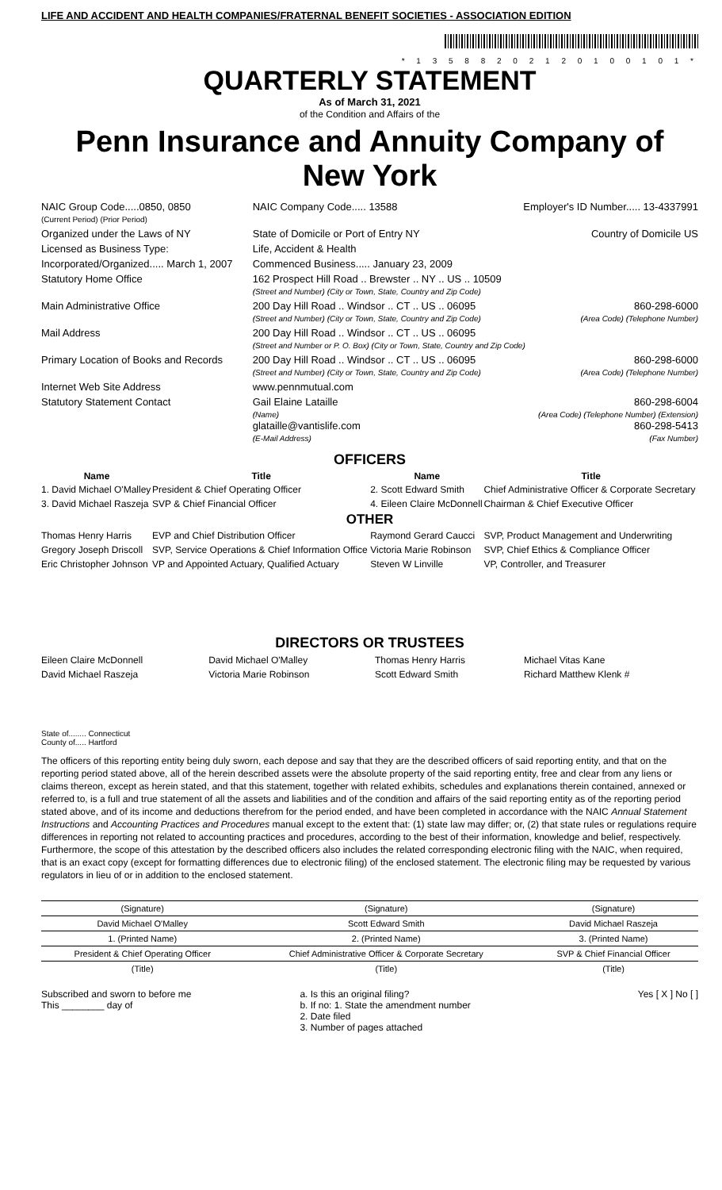LIFE AND ACCIDENT AND HEALTH COMPANIES/FRATERNAL BENEFIT SOCIETIES - ASSOCIATION EDITION
* 1 3 5 8 8 2 0 2 1 2 0 1 0 0 1 0 1 *
QUARTERLY STATEMENT
As of March 31, 2021
of the Condition and Affairs of the
Penn Insurance and Annuity Company of New York
| NAIC Group Code.....0850, 0850 (Current Period) (Prior Period) | NAIC Company Code..... 13588 | Employer's ID Number..... 13-4337991 |
| Organized under the Laws of NY | State of Domicile or Port of Entry NY | Country of Domicile US |
| Licensed as Business Type: | Life, Accident & Health | |
| Incorporated/Organized..... March 1, 2007 | Commenced Business..... January 23, 2009 | |
| Statutory Home Office | 162 Prospect Hill Road .. Brewster .. NY .. US .. 10509 (Street and Number) (City or Town, State, Country and Zip Code) | |
| Main Administrative Office | 200 Day Hill Road .. Windsor .. CT .. US .. 06095 (Street and Number) (City or Town, State, Country and Zip Code) | 860-298-6000 (Area Code) (Telephone Number) |
| Mail Address | 200 Day Hill Road .. Windsor .. CT .. US .. 06095 (Street and Number or P. O. Box) (City or Town, State, Country and Zip Code) | |
| Primary Location of Books and Records | 200 Day Hill Road .. Windsor .. CT .. US .. 06095 (Street and Number) (City or Town, State, Country and Zip Code) | 860-298-6000 (Area Code) (Telephone Number) |
| Internet Web Site Address | www.pennmutual.com | |
| Statutory Statement Contact | Gail Elaine Lataille (Name) glataille@vantislife.com (E-Mail Address) | 860-298-6004 (Area Code) (Telephone Number) (Extension) 860-298-5413 (Fax Number) |
OFFICERS
| Name | Title | Name | Title |
| --- | --- | --- | --- |
| 1. David Michael O'Malley | President & Chief Operating Officer | 2. Scott Edward Smith | Chief Administrative Officer & Corporate Secretary |
| 3. David Michael Raszeja | SVP & Chief Financial Officer | 4. Eileen Claire McDonnell | Chairman & Chief Executive Officer |
| OTHER | | | |
| Thomas Henry Harris | EVP and Chief Distribution Officer | Raymond Gerard Caucci | SVP, Product Management and Underwriting |
| Gregory Joseph Driscoll | SVP, Service Operations & Chief Information Office | Victoria Marie Robinson | SVP, Chief Ethics & Compliance Officer |
| Eric Christopher Johnson | VP and Appointed Actuary, Qualified Actuary | Steven W Linville | VP, Controller, and Treasurer |
DIRECTORS OR TRUSTEES
| Eileen Claire McDonnell | David Michael O'Malley | Thomas Henry Harris | Michael Vitas Kane |
| David Michael Raszeja | Victoria Marie Robinson | Scott Edward Smith | Richard Matthew Klenk # |
State of........ Connecticut
County of..... Hartford
The officers of this reporting entity being duly sworn, each depose and say that they are the described officers of said reporting entity, and that on the reporting period stated above, all of the herein described assets were the absolute property of the said reporting entity, free and clear from any liens or claims thereon, except as herein stated, and that this statement, together with related exhibits, schedules and explanations therein contained, annexed or referred to, is a full and true statement of all the assets and liabilities and of the condition and affairs of the said reporting entity as of the reporting period stated above, and of its income and deductions therefrom for the period ended, and have been completed in accordance with the NAIC Annual Statement Instructions and Accounting Practices and Procedures manual except to the extent that: (1) state law may differ; or, (2) that state rules or regulations require differences in reporting not related to accounting practices and procedures, according to the best of their information, knowledge and belief, respectively. Furthermore, the scope of this attestation by the described officers also includes the related corresponding electronic filing with the NAIC, when required, that is an exact copy (except for formatting differences due to electronic filing) of the enclosed statement. The electronic filing may be requested by various regulators in lieu of or in addition to the enclosed statement.
| (Signature) | (Signature) | (Signature) |
| David Michael O'Malley | Scott Edward Smith | David Michael Raszeja |
| 1. (Printed Name) | 2. (Printed Name) | 3. (Printed Name) |
| President & Chief Operating Officer | Chief Administrative Officer & Corporate Secretary | SVP & Chief Financial Officer |
| (Title) | (Title) | (Title) |
| Subscribed and sworn to before me This ________ day of | a. Is this an original filing? b. If no: 1. State the amendment number 2. Date filed 3. Number of pages attached | Yes [ X ] No [ ] |